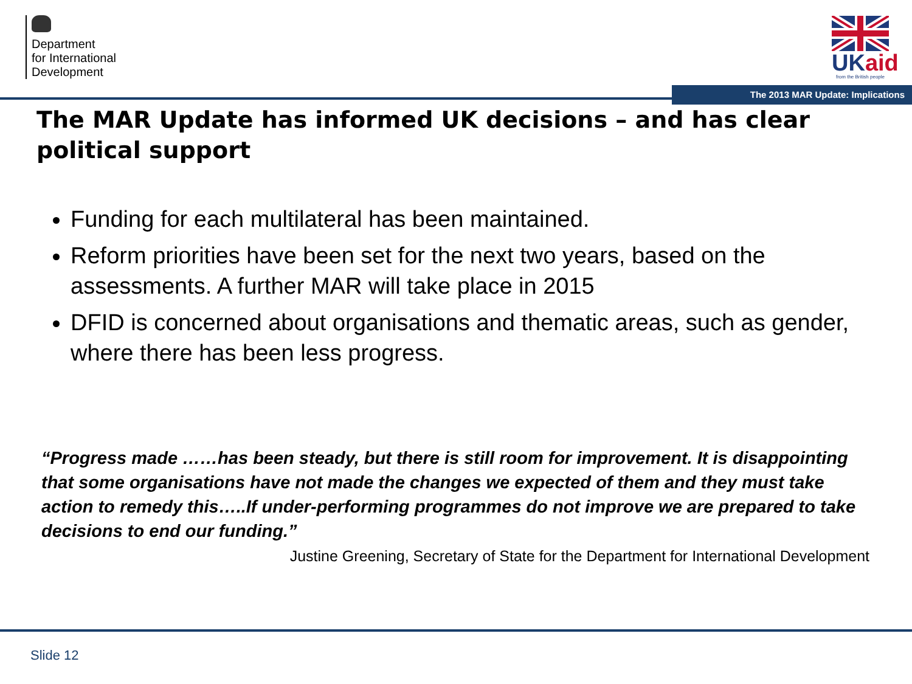Department
for International
Development
UKaid
from the British people
The 2013 MAR Update: Implications
The MAR Update has informed UK decisions – and has clear political support
Funding for each multilateral has been maintained.
Reform priorities have been set for the next two years, based on the assessments. A further MAR will take place in 2015
DFID is concerned about organisations and thematic areas, such as gender, where there has been less progress.
“Progress made ……has been steady, but there is still room for improvement. It is disappointing that some organisations have not made the changes we expected of them and they must take action to remedy this…..If under-performing programmes do not improve we are prepared to take decisions to end our funding.”
Justine Greening, Secretary of State for the Department for International Development
Slide 12